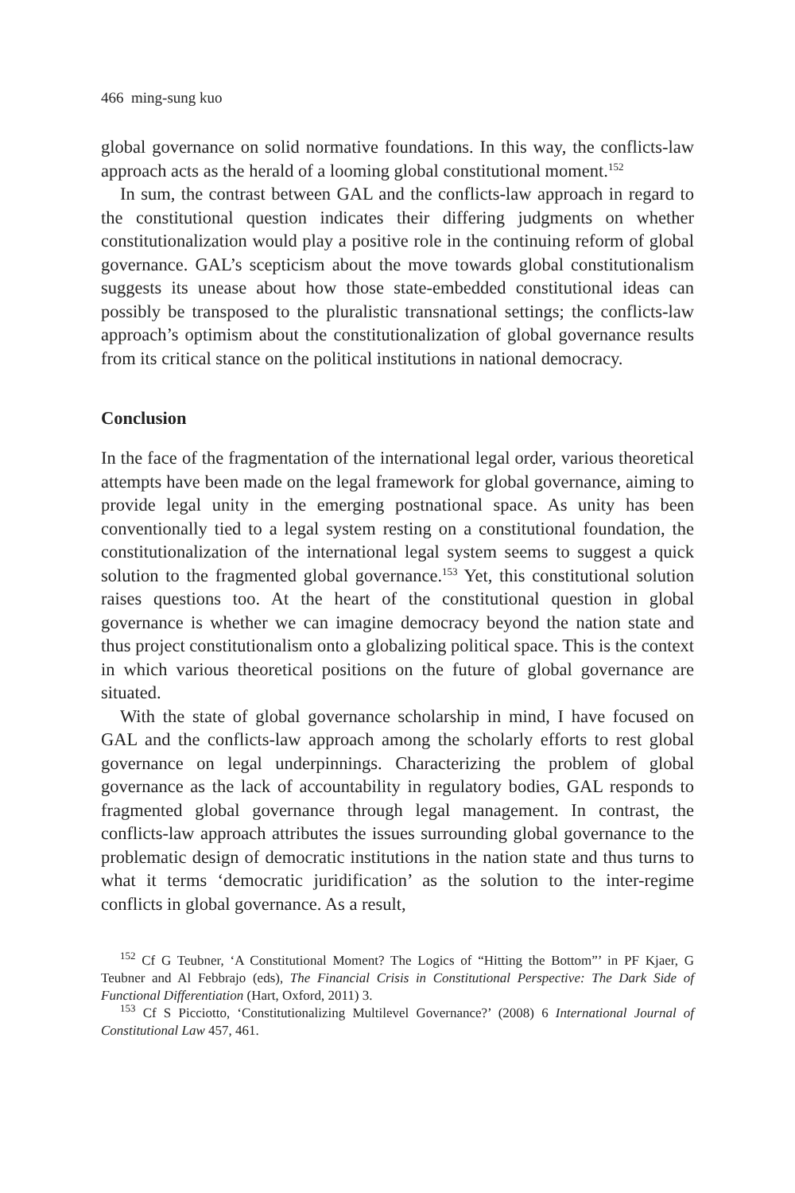466 ming-sung kuo
global governance on solid normative foundations. In this way, the conflicts-law approach acts as the herald of a looming global constitutional moment.<sup>152</sup>
In sum, the contrast between GAL and the conflicts-law approach in regard to the constitutional question indicates their differing judgments on whether constitutionalization would play a positive role in the continuing reform of global governance. GAL’s scepticism about the move towards global constitutionalism suggests its unease about how those state-embedded constitutional ideas can possibly be transposed to the pluralistic transnational settings; the conflicts-law approach’s optimism about the constitutionalization of global governance results from its critical stance on the political institutions in national democracy.
Conclusion
In the face of the fragmentation of the international legal order, various theoretical attempts have been made on the legal framework for global governance, aiming to provide legal unity in the emerging postnational space. As unity has been conventionally tied to a legal system resting on a constitutional foundation, the constitutionalization of the international legal system seems to suggest a quick solution to the fragmented global governance.<sup>153</sup> Yet, this constitutional solution raises questions too. At the heart of the constitutional question in global governance is whether we can imagine democracy beyond the nation state and thus project constitutionalism onto a globalizing political space. This is the context in which various theoretical positions on the future of global governance are situated.
With the state of global governance scholarship in mind, I have focused on GAL and the conflicts-law approach among the scholarly efforts to rest global governance on legal underpinnings. Characterizing the problem of global governance as the lack of accountability in regulatory bodies, GAL responds to fragmented global governance through legal management. In contrast, the conflicts-law approach attributes the issues surrounding global governance to the problematic design of democratic institutions in the nation state and thus turns to what it terms ‘democratic juridification’ as the solution to the inter-regime conflicts in global governance. As a result,
<sup>152</sup> Cf G Teubner, ‘A Constitutional Moment? The Logics of “Hitting the Bottom”’ in PF Kjaer, G Teubner and Al Febbrajo (eds), The Financial Crisis in Constitutional Perspective: The Dark Side of Functional Differentiation (Hart, Oxford, 2011) 3.
<sup>153</sup> Cf S Picciotto, ‘Constitutionalizing Multilevel Governance?’ (2008) 6 International Journal of Constitutional Law 457, 461.